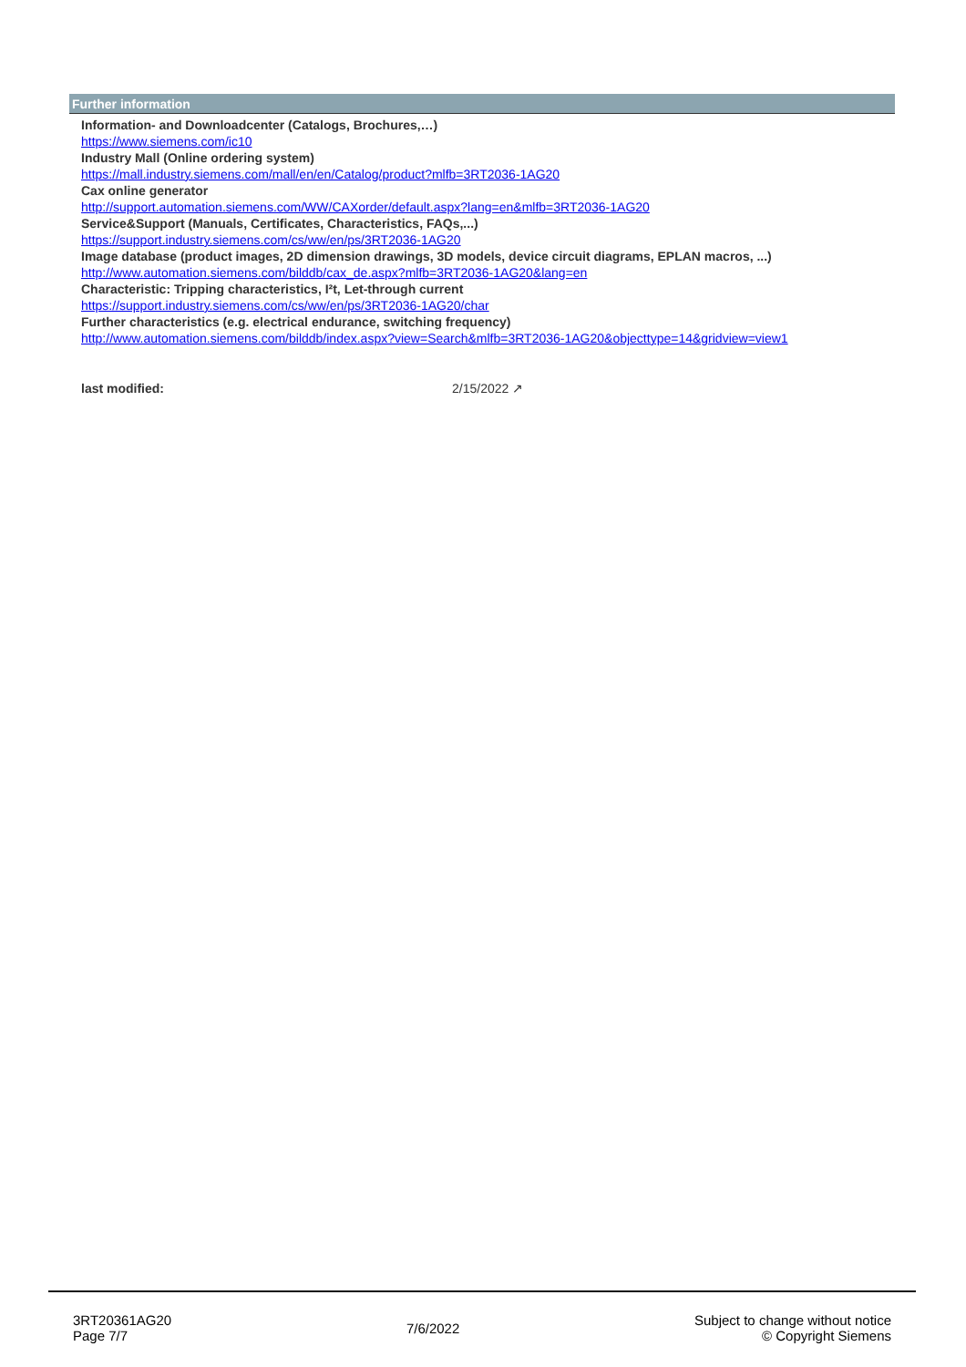Further information
Information- and Downloadcenter (Catalogs, Brochures,…)
https://www.siemens.com/ic10
Industry Mall (Online ordering system)
https://mall.industry.siemens.com/mall/en/en/Catalog/product?mlfb=3RT2036-1AG20
Cax online generator
http://support.automation.siemens.com/WW/CAXorder/default.aspx?lang=en&mlfb=3RT2036-1AG20
Service&Support (Manuals, Certificates, Characteristics, FAQs,...)
https://support.industry.siemens.com/cs/ww/en/ps/3RT2036-1AG20
Image database (product images, 2D dimension drawings, 3D models, device circuit diagrams, EPLAN macros, ...)
http://www.automation.siemens.com/bilddb/cax_de.aspx?mlfb=3RT2036-1AG20&lang=en
Characteristic: Tripping characteristics, I²t, Let-through current
https://support.industry.siemens.com/cs/ww/en/ps/3RT2036-1AG20/char
Further characteristics (e.g. electrical endurance, switching frequency)
http://www.automation.siemens.com/bilddb/index.aspx?view=Search&mlfb=3RT2036-1AG20&objecttype=14&gridview=view1
last modified: 2/15/2022 ↗
3RT20361AG20
Page 7/7
7/6/2022
Subject to change without notice
© Copyright Siemens